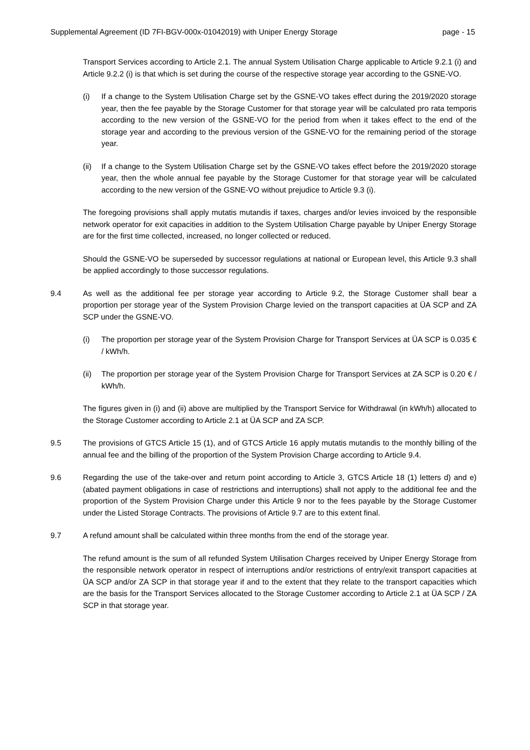Supplemental Agreement (ID 7FI-BGV-000x-01042019) with Uniper Energy Storage page - 15
Transport Services according to Article 2.1. The annual System Utilisation Charge applicable to Article 9.2.1 (i) and Article 9.2.2 (i) is that which is set during the course of the respective storage year according to the GSNE-VO.
(i) If a change to the System Utilisation Charge set by the GSNE-VO takes effect during the 2019/2020 storage year, then the fee payable by the Storage Customer for that storage year will be calculated pro rata temporis according to the new version of the GSNE-VO for the period from when it takes effect to the end of the storage year and according to the previous version of the GSNE-VO for the remaining period of the storage year.
(ii) If a change to the System Utilisation Charge set by the GSNE-VO takes effect before the 2019/2020 storage year, then the whole annual fee payable by the Storage Customer for that storage year will be calculated according to the new version of the GSNE-VO without prejudice to Article 9.3 (i).
The foregoing provisions shall apply mutatis mutandis if taxes, charges and/or levies invoiced by the responsible network operator for exit capacities in addition to the System Utilisation Charge payable by Uniper Energy Storage are for the first time collected, increased, no longer collected or reduced.
Should the GSNE-VO be superseded by successor regulations at national or European level, this Article 9.3 shall be applied accordingly to those successor regulations.
9.4 As well as the additional fee per storage year according to Article 9.2, the Storage Customer shall bear a proportion per storage year of the System Provision Charge levied on the transport capacities at ÜA SCP and ZA SCP under the GSNE-VO.
(i) The proportion per storage year of the System Provision Charge for Transport Services at ÜA SCP is 0.035 € / kWh/h.
(ii) The proportion per storage year of the System Provision Charge for Transport Services at ZA SCP is 0.20 € / kWh/h.
The figures given in (i) and (ii) above are multiplied by the Transport Service for Withdrawal (in kWh/h) allocated to the Storage Customer according to Article 2.1 at ÜA SCP and ZA SCP.
9.5 The provisions of GTCS Article 15 (1), and of GTCS Article 16 apply mutatis mutandis to the monthly billing of the annual fee and the billing of the proportion of the System Provision Charge according to Article 9.4.
9.6 Regarding the use of the take-over and return point according to Article 3, GTCS Article 18 (1) letters d) and e) (abated payment obligations in case of restrictions and interruptions) shall not apply to the additional fee and the proportion of the System Provision Charge under this Article 9 nor to the fees payable by the Storage Customer under the Listed Storage Contracts. The provisions of Article 9.7 are to this extent final.
9.7 A refund amount shall be calculated within three months from the end of the storage year.
The refund amount is the sum of all refunded System Utilisation Charges received by Uniper Energy Storage from the responsible network operator in respect of interruptions and/or restrictions of entry/exit transport capacities at ÜA SCP and/or ZA SCP in that storage year if and to the extent that they relate to the transport capacities which are the basis for the Transport Services allocated to the Storage Customer according to Article 2.1 at ÜA SCP / ZA SCP in that storage year.